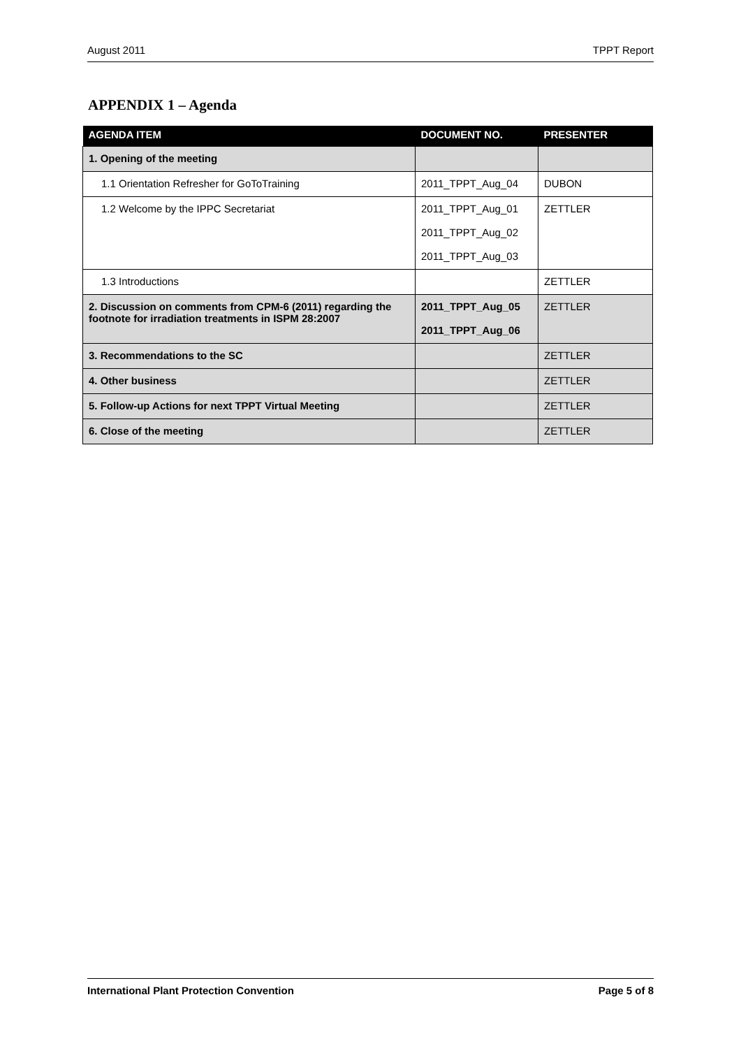August 2011 TPPT Report
APPENDIX 1 – Agenda
| AGENDA ITEM | DOCUMENT NO. | PRESENTER |
| --- | --- | --- |
| 1. Opening of the meeting | | |
| 1.1 Orientation Refresher for GoToTraining | 2011_TPPT_Aug_04 | DUBON |
| 1.2 Welcome by the IPPC Secretariat | 2011_TPPT_Aug_01 2011_TPPT_Aug_02 2011_TPPT_Aug_03 | ZETTLER |
| 1.3 Introductions | | ZETTLER |
| 2. Discussion on comments from CPM-6 (2011) regarding the footnote for irradiation treatments in ISPM 28:2007 | 2011_TPPT_Aug_05 2011_TPPT_Aug_06 | ZETTLER |
| 3. Recommendations to the SC | | ZETTLER |
| 4. Other business | | ZETTLER |
| 5. Follow-up Actions for next TPPT Virtual Meeting | | ZETTLER |
| 6. Close of the meeting | | ZETTLER |
International Plant Protection Convention Page 5 of 8